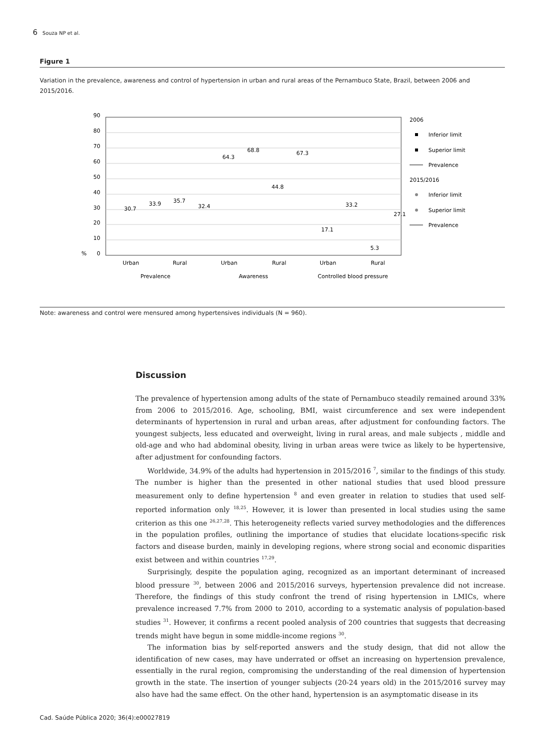6 Souza NP et al.
Figure 1
Variation in the prevalence, awareness and control of hypertension in urban and rural areas of the Pernambuco State, Brazil, between 2006 and 2015/2016.
90
80
70
60
50
40
30
20
10
0
%
Urban
Rural
Urban
Rural
Urban
Rural
Prevalence
Awareness
Controlled blood pressure
30.7
33.9
35.7
32.4
64.3
68.8
44.8
67.3
17.1
33.2
5.3
27.1
2006
Inferior limit
Superior limit
Prevalence
2015/2016
Inferior limit
Superior limit
Prevalence
Note: awareness and control were mensured among hypertensives individuals (N = 960).
Discussion
The prevalence of hypertension among adults of the state of Pernambuco steadily remained around 33% from 2006 to 2015/2016. Age, schooling, BMI, waist circumference and sex were independent determinants of hypertension in rural and urban areas, after adjustment for confounding factors. The youngest subjects, less educated and overweight, living in rural areas, and male subjects , middle and old-age and who had abdominal obesity, living in urban areas were twice as likely to be hypertensive, after adjustment for confounding factors.
Worldwide, 34.9% of the adults had hypertension in 2015/2016 <sup>7</sup>, similar to the findings of this study. The number is higher than the presented in other national studies that used blood pressure measurement only to define hypertension <sup>8</sup> and even greater in relation to studies that used self-reported information only <sup>18,25</sup>. However, it is lower than presented in local studies using the same criterion as this one <sup>26,27,28</sup>. This heterogeneity reflects varied survey methodologies and the differences in the population profiles, outlining the importance of studies that elucidate locations-specific risk factors and disease burden, mainly in developing regions, where strong social and economic disparities exist between and within countries <sup>17,29</sup>.
Surprisingly, despite the population aging, recognized as an important determinant of increased blood pressure <sup>30</sup>, between 2006 and 2015/2016 surveys, hypertension prevalence did not increase. Therefore, the findings of this study confront the trend of rising hypertension in LMICs, where prevalence increased 7.7% from 2000 to 2010, according to a systematic analysis of population-based studies <sup>31</sup>. However, it confirms a recent pooled analysis of 200 countries that suggests that decreasing trends might have begun in some middle-income regions <sup>30</sup>.
The information bias by self-reported answers and the study design, that did not allow the identification of new cases, may have underrated or offset an increasing on hypertension prevalence, essentially in the rural region, compromising the understanding of the real dimension of hypertension growth in the state. The insertion of younger subjects (20-24 years old) in the 2015/2016 survey may also have had the same effect. On the other hand, hypertension is an asymptomatic disease in its
Cad. Saúde Pública 2020; 36(4):e00027819